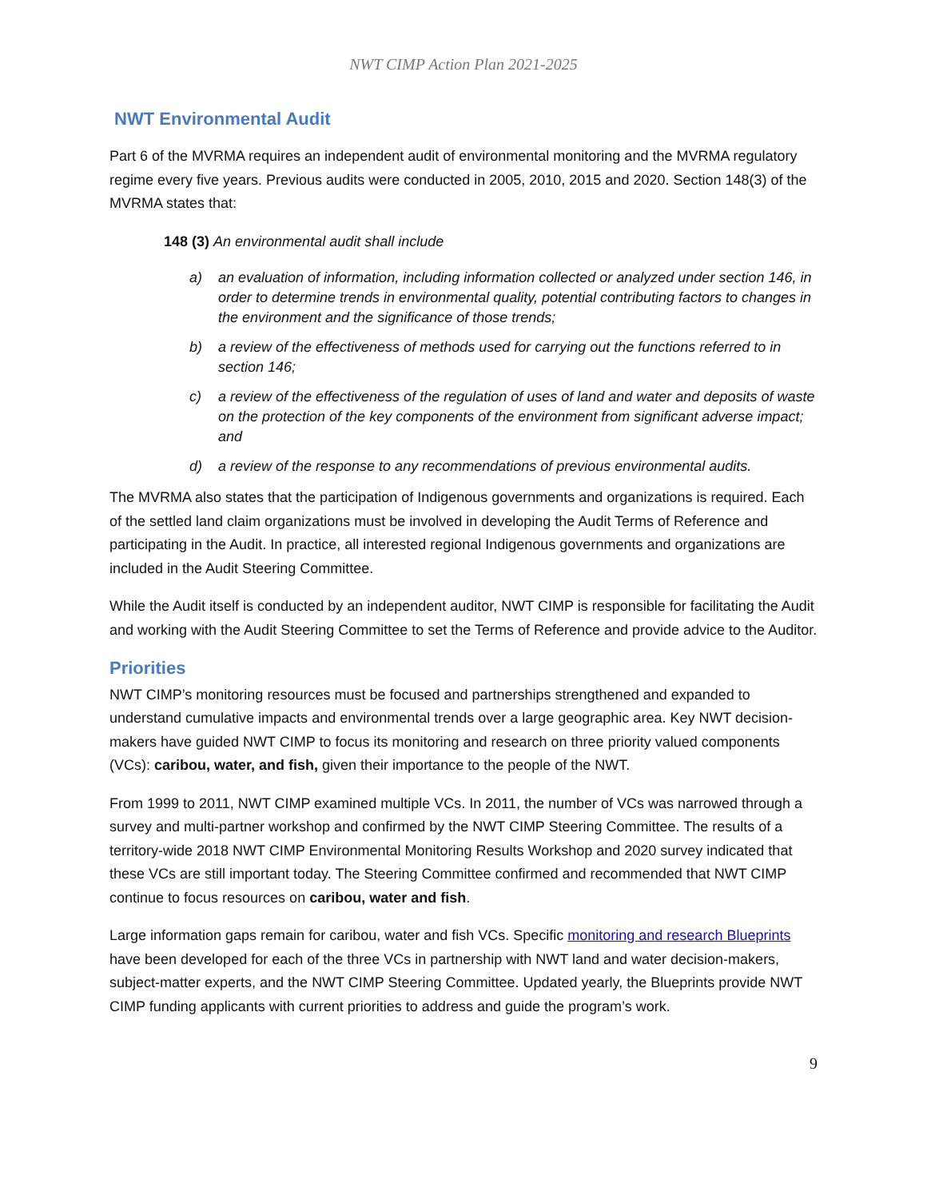NWT CIMP Action Plan 2021-2025
NWT Environmental Audit
Part 6 of the MVRMA requires an independent audit of environmental monitoring and the MVRMA regulatory regime every five years. Previous audits were conducted in 2005, 2010, 2015 and 2020. Section 148(3) of the MVRMA states that:
148 (3) An environmental audit shall include
a) an evaluation of information, including information collected or analyzed under section 146, in order to determine trends in environmental quality, potential contributing factors to changes in the environment and the significance of those trends;
b) a review of the effectiveness of methods used for carrying out the functions referred to in section 146;
c) a review of the effectiveness of the regulation of uses of land and water and deposits of waste on the protection of the key components of the environment from significant adverse impact; and
d) a review of the response to any recommendations of previous environmental audits.
The MVRMA also states that the participation of Indigenous governments and organizations is required. Each of the settled land claim organizations must be involved in developing the Audit Terms of Reference and participating in the Audit. In practice, all interested regional Indigenous governments and organizations are included in the Audit Steering Committee.
While the Audit itself is conducted by an independent auditor, NWT CIMP is responsible for facilitating the Audit and working with the Audit Steering Committee to set the Terms of Reference and provide advice to the Auditor.
Priorities
NWT CIMP’s monitoring resources must be focused and partnerships strengthened and expanded to understand cumulative impacts and environmental trends over a large geographic area. Key NWT decision-makers have guided NWT CIMP to focus its monitoring and research on three priority valued components (VCs): caribou, water, and fish, given their importance to the people of the NWT.
From 1999 to 2011, NWT CIMP examined multiple VCs. In 2011, the number of VCs was narrowed through a survey and multi-partner workshop and confirmed by the NWT CIMP Steering Committee. The results of a territory-wide 2018 NWT CIMP Environmental Monitoring Results Workshop and 2020 survey indicated that these VCs are still important today. The Steering Committee confirmed and recommended that NWT CIMP continue to focus resources on caribou, water and fish.
Large information gaps remain for caribou, water and fish VCs. Specific monitoring and research Blueprints have been developed for each of the three VCs in partnership with NWT land and water decision-makers, subject-matter experts, and the NWT CIMP Steering Committee. Updated yearly, the Blueprints provide NWT CIMP funding applicants with current priorities to address and guide the program’s work.
9